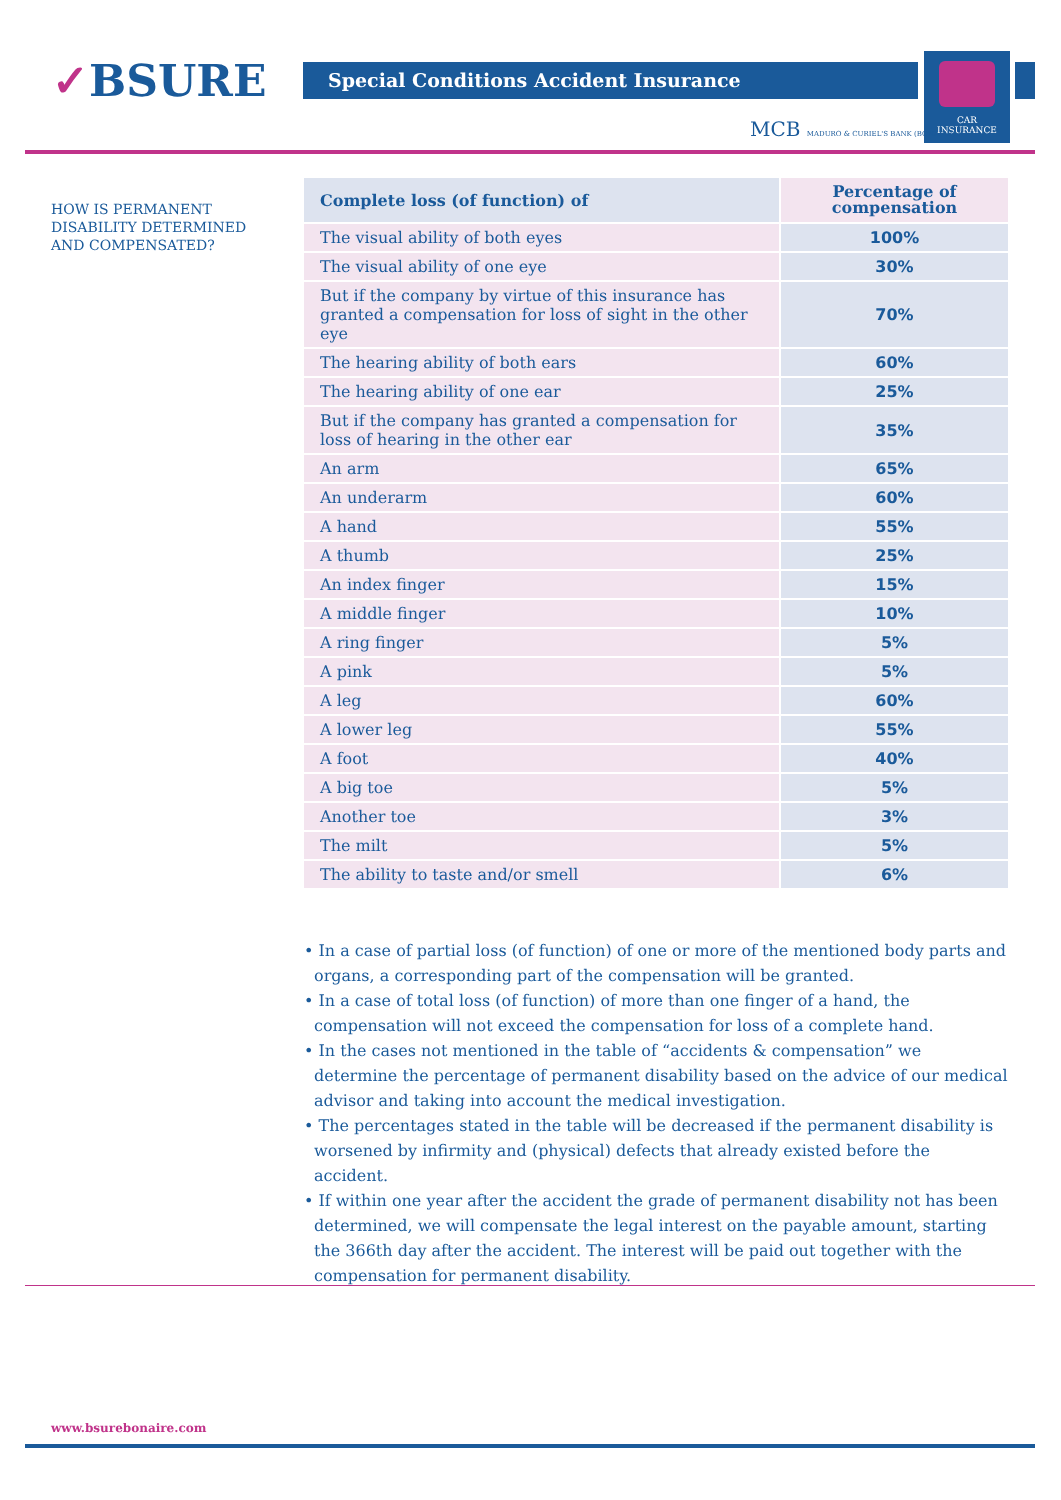✓BSURE Special Conditions Accident Insurance
CAR
INSURANCE
MCB MADURO & CURIEL'S BANK (BONAIRE) N.V.
HOW IS PERMANENT
DISABILITY DETERMINED
AND COMPENSATED?
| Complete loss (of function) of | Percentage of compensation |
| --- | --- |
| The visual ability of both eyes | 100% |
| The visual ability of one eye | 30% |
| But if the company by virtue of this insurance has granted a compensation for loss of sight in the other eye | 70% |
| The hearing ability of both ears | 60% |
| The hearing ability of one ear | 25% |
| But if the company has granted a compensation for loss of hearing in the other ear | 35% |
| An arm | 65% |
| An underarm | 60% |
| A hand | 55% |
| A thumb | 25% |
| An index finger | 15% |
| A middle finger | 10% |
| A ring finger | 5% |
| A pink | 5% |
| A leg | 60% |
| A lower leg | 55% |
| A foot | 40% |
| A big toe | 5% |
| Another toe | 3% |
| The milt | 5% |
| The ability to taste and/or smell | 6% |
• In a case of partial loss (of function) of one or more of the mentioned body parts and organs, a corresponding part of the compensation will be granted.
• In a case of total loss (of function) of more than one finger of a hand, the compensation will not exceed the compensation for loss of a complete hand.
• In the cases not mentioned in the table of “accidents & compensation” we determine the percentage of permanent disability based on the advice of our medical advisor and taking into account the medical investigation.
• The percentages stated in the table will be decreased if the permanent disability is worsened by infirmity and (physical) defects that already existed before the accident.
• If within one year after the accident the grade of permanent disability not has been determined, we will compensate the legal interest on the payable amount, starting the 366th day after the accident. The interest will be paid out together with the compensation for permanent disability.
www.bsurebonaire.com